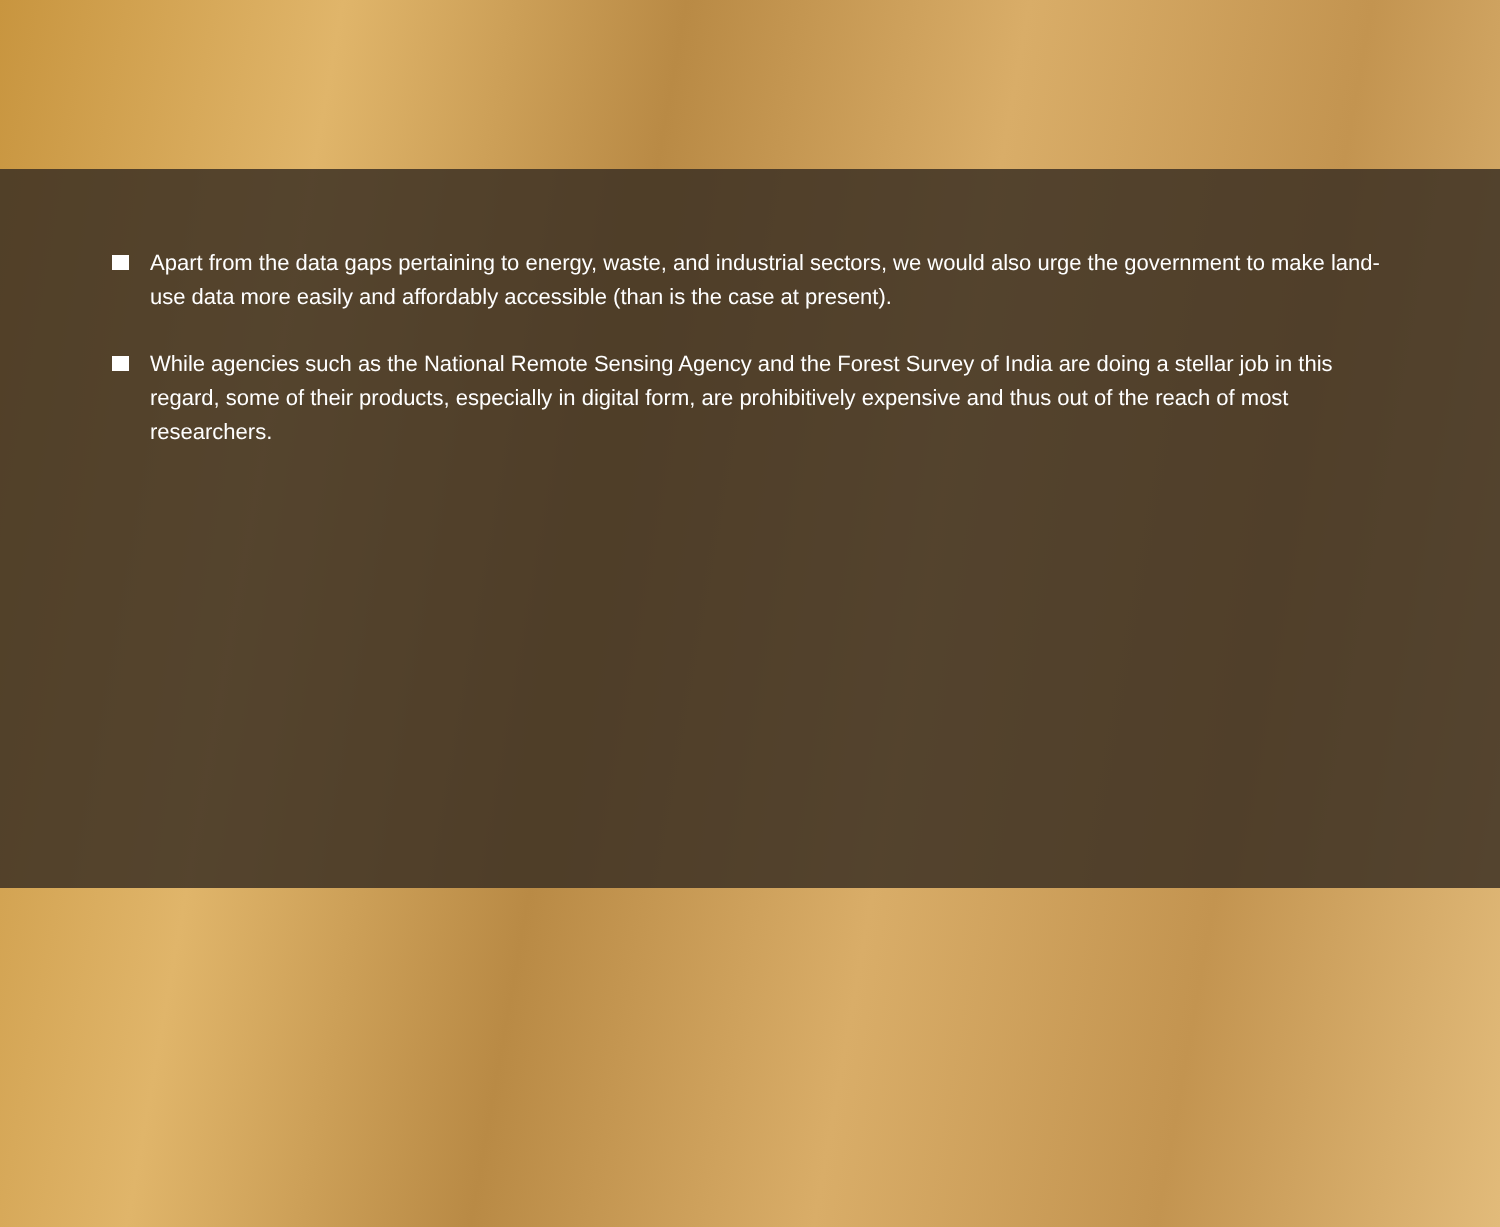Apart from the data gaps pertaining to energy, waste, and industrial sectors, we would also urge the government to make land-use data more easily and affordably accessible (than is the case at present).
While agencies such as the National Remote Sensing Agency and the Forest Survey of India are doing a stellar job in this regard, some of their products, especially in digital form, are prohibitively expensive and thus out of the reach of most researchers.